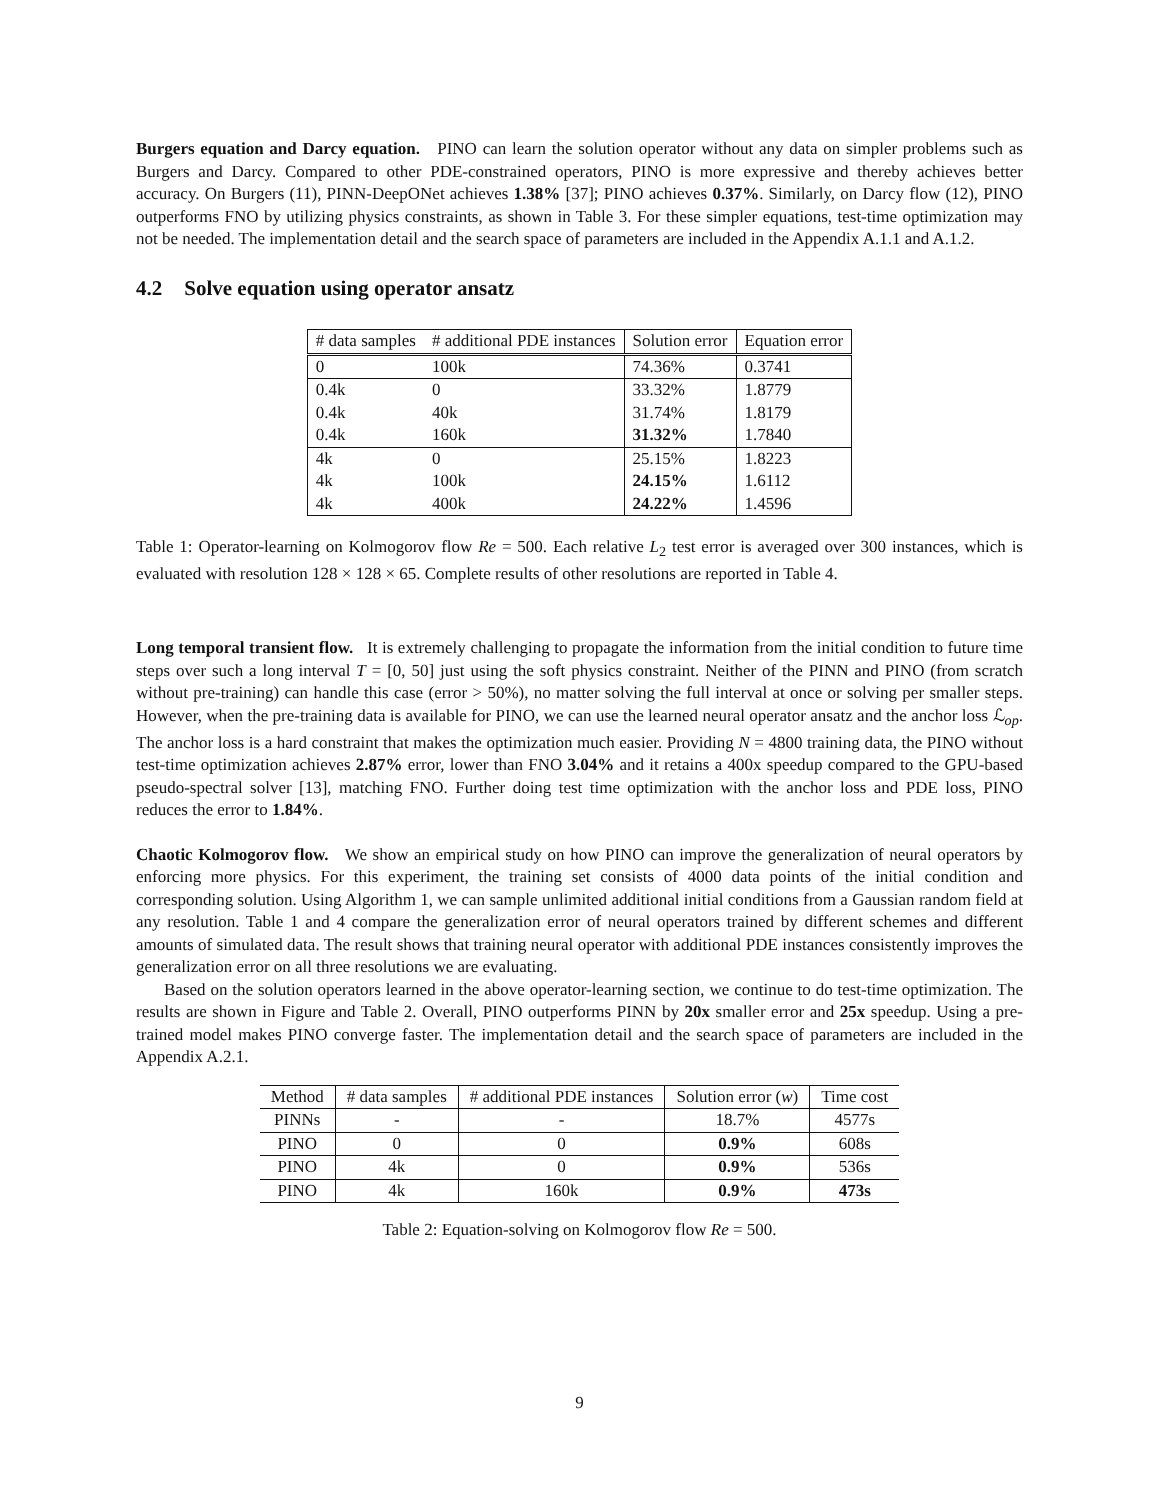Burgers equation and Darcy equation. PINO can learn the solution operator without any data on simpler problems such as Burgers and Darcy. Compared to other PDE-constrained operators, PINO is more expressive and thereby achieves better accuracy. On Burgers (11), PINN-DeepONet achieves 1.38% [37]; PINO achieves 0.37%. Similarly, on Darcy flow (12), PINO outperforms FNO by utilizing physics constraints, as shown in Table 3. For these simpler equations, test-time optimization may not be needed. The implementation detail and the search space of parameters are included in the Appendix A.1.1 and A.1.2.
4.2 Solve equation using operator ansatz
| # data samples | # additional PDE instances | Solution error | Equation error |
| --- | --- | --- | --- |
| 0 | 100k | 74.36% | 0.3741 |
| 0.4k | 0 | 33.32% | 1.8779 |
| 0.4k | 40k | 31.74% | 1.8179 |
| 0.4k | 160k | 31.32% | 1.7840 |
| 4k | 0 | 25.15% | 1.8223 |
| 4k | 100k | 24.15% | 1.6112 |
| 4k | 400k | 24.22% | 1.4596 |
Table 1: Operator-learning on Kolmogorov flow Re = 500. Each relative L<sub>2</sub> test error is averaged over 300 instances, which is evaluated with resolution 128 × 128 × 65. Complete results of other resolutions are reported in Table 4.
Long temporal transient flow. It is extremely challenging to propagate the information from the initial condition to future time steps over such a long interval T = [0, 50] just using the soft physics constraint. Neither of the PINN and PINO (from scratch without pre-training) can handle this case (error > 50%), no matter solving the full interval at once or solving per smaller steps. However, when the pre-training data is available for PINO, we can use the learned neural operator ansatz and the anchor loss ℒ<sub>op</sub>. The anchor loss is a hard constraint that makes the optimization much easier. Providing N = 4800 training data, the PINO without test-time optimization achieves 2.87% error, lower than FNO 3.04% and it retains a 400x speedup compared to the GPU-based pseudo-spectral solver [13], matching FNO. Further doing test time optimization with the anchor loss and PDE loss, PINO reduces the error to 1.84%.
Chaotic Kolmogorov flow. We show an empirical study on how PINO can improve the generalization of neural operators by enforcing more physics. For this experiment, the training set consists of 4000 data points of the initial condition and corresponding solution. Using Algorithm 1, we can sample unlimited additional initial conditions from a Gaussian random field at any resolution. Table 1 and 4 compare the generalization error of neural operators trained by different schemes and different amounts of simulated data. The result shows that training neural operator with additional PDE instances consistently improves the generalization error on all three resolutions we are evaluating.
Based on the solution operators learned in the above operator-learning section, we continue to do test-time optimization. The results are shown in Figure and Table 2. Overall, PINO outperforms PINN by 20x smaller error and 25x speedup. Using a pre-trained model makes PINO converge faster. The implementation detail and the search space of parameters are included in the Appendix A.2.1.
| Method | # data samples | # additional PDE instances | Solution error ( w ) | Time cost |
| --- | --- | --- | --- | --- |
| PINNs | - | - | 18.7% | 4577s |
| PINO | 0 | 0 | 0.9% | 608s |
| PINO | 4k | 0 | 0.9% | 536s |
| PINO | 4k | 160k | 0.9% | 473s |
Table 2: Equation-solving on Kolmogorov flow Re = 500.
9